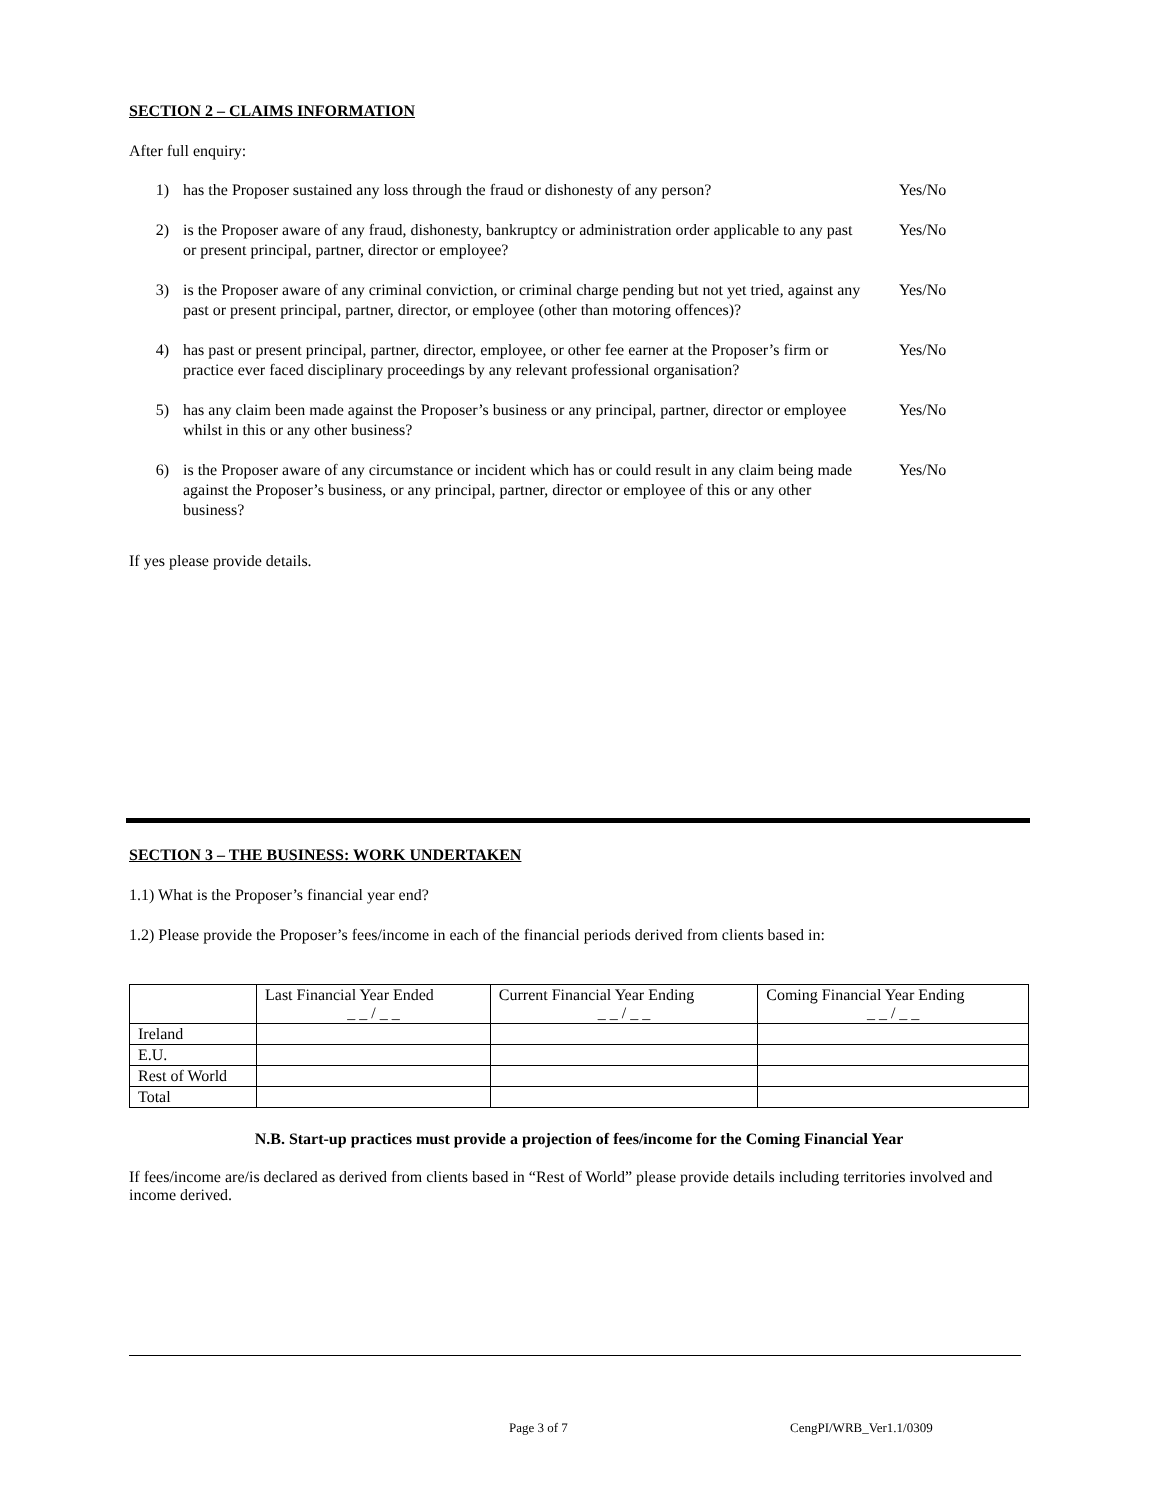SECTION 2 – CLAIMS INFORMATION
After full enquiry:
1) has the Proposer sustained any loss through the fraud or dishonesty of any person? Yes/No
2) is the Proposer aware of any fraud, dishonesty, bankruptcy or administration order applicable to any past or present principal, partner, director or employee? Yes/No
3) is the Proposer aware of any criminal conviction, or criminal charge pending but not yet tried, against any past or present principal, partner, director, or employee (other than motoring offences)? Yes/No
4) has past or present principal, partner, director, employee, or other fee earner at the Proposer’s firm or practice ever faced disciplinary proceedings by any relevant professional organisation? Yes/No
5) has any claim been made against the Proposer’s business or any principal, partner, director or employee whilst in this or any other business? Yes/No
6) is the Proposer aware of any circumstance or incident which has or could result in any claim being made against the Proposer’s business, or any principal, partner, director or employee of this or any other business? Yes/No
If yes please provide details.
SECTION 3 – THE BUSINESS: WORK UNDERTAKEN
1.1) What is the Proposer’s financial year end?
1.2) Please provide the Proposer’s fees/income in each of the financial periods derived from clients based in:
| | Last Financial Year Ended _ _ / _ _ | Current Financial Year Ending _ _ / _ _ | Coming Financial Year Ending _ _ / _ _ |
| Ireland | | | |
| E.U. | | | |
| Rest of World | | | |
| Total | | | |
N.B. Start-up practices must provide a projection of fees/income for the Coming Financial Year
If fees/income are/is declared as derived from clients based in “Rest of World” please provide details including territories involved and income derived.
Page 3 of 7 CengPI/WRB_Ver1.1/0309